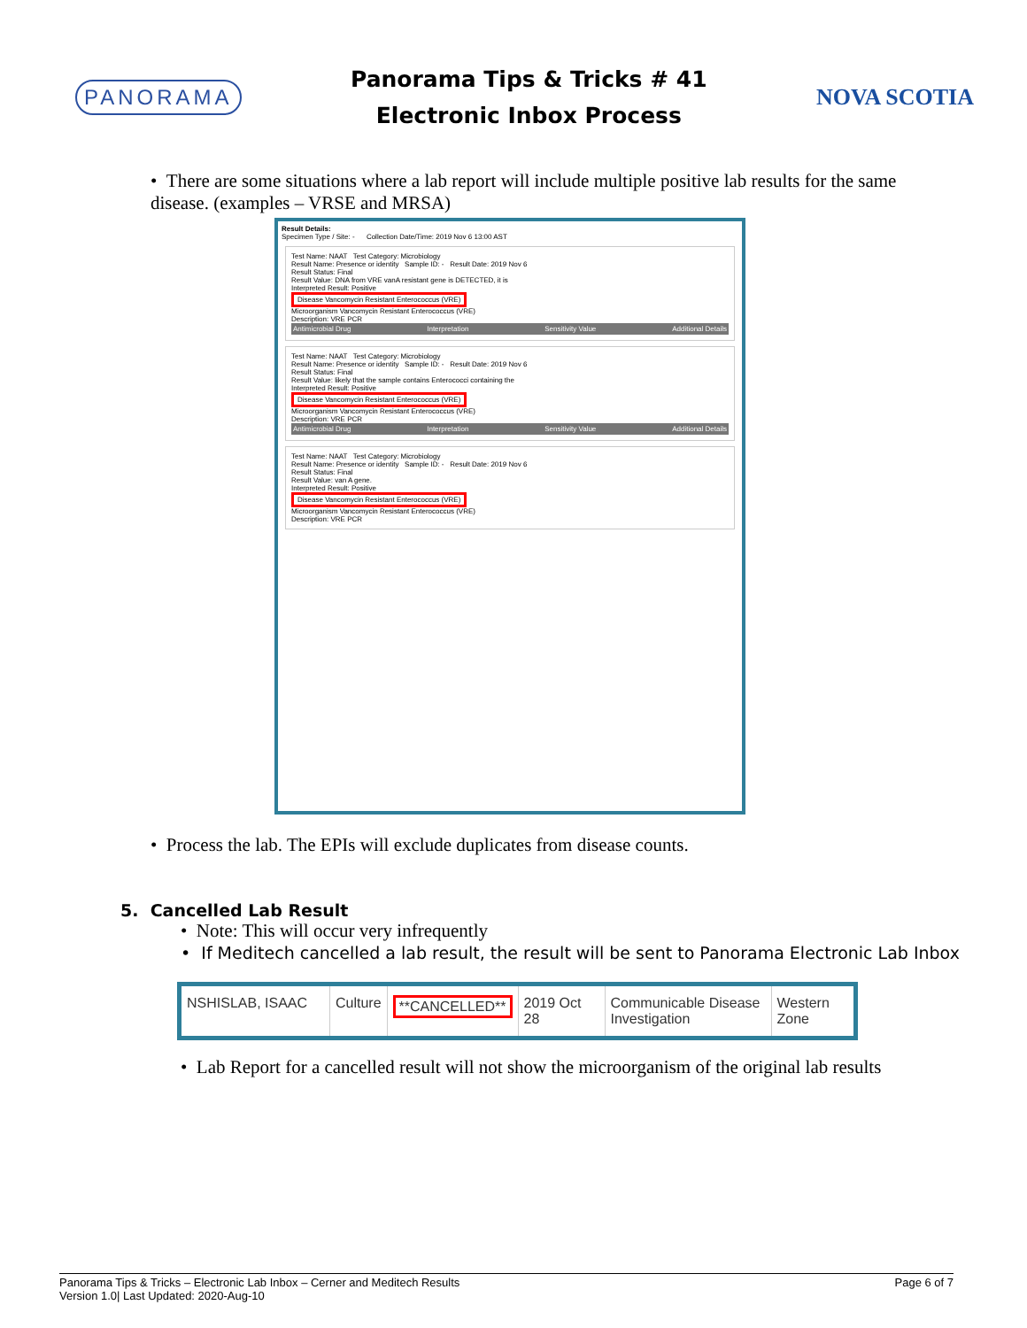PANORAMA
Panorama Tips & Tricks # 41
Electronic Inbox Process
NOVA SCOTIA
• There are some situations where a lab report will include multiple positive lab results for the same disease. (examples – VRSE and MRSA)
Result Details:
Specimen Type / Site: - Collection Date/Time: 2019 Nov 6 13:00 AST
Test Name: NAAT Test Category: Microbiology
Result Name: Presence or identity Sample ID: - Result Date: 2019 Nov 6
Result Status: Final
Result Value: DNA from VRE vanA resistant gene is DETECTED, it is
Interpreted Result: Positive
Disease Vancomycin Resistant Enterococcus (VRE)
Microorganism Vancomycin Resistant Enterococcus (VRE)
Description: VRE PCR
Antimicrobial Drug Interpretation Sensitivity Value Additional Details
Test Name: NAAT Test Category: Microbiology
Result Name: Presence or identity Sample ID: - Result Date: 2019 Nov 6
Result Status: Final
Result Value: likely that the sample contains Enterococci containing the
Interpreted Result: Positive
Disease Vancomycin Resistant Enterococcus (VRE)
Microorganism Vancomycin Resistant Enterococcus (VRE)
Description: VRE PCR
Antimicrobial Drug Interpretation Sensitivity Value Additional Details
Test Name: NAAT Test Category: Microbiology
Result Name: Presence or identity Sample ID: - Result Date: 2019 Nov 6
Result Status: Final
Result Value: van A gene.
Interpreted Result: Positive
Disease Vancomycin Resistant Enterococcus (VRE)
Microorganism Vancomycin Resistant Enterococcus (VRE)
Description: VRE PCR
• Process the lab. The EPIs will exclude duplicates from disease counts.
5. Cancelled Lab Result
• Note: This will occur very infrequently
• If Meditech cancelled a lab result, the result will be sent to Panorama Electronic Lab Inbox
| NSHISLAB, ISAAC | Culture | **CANCELLED** | 2019 Oct 28 | Communicable Disease Investigation | Western Zone |
• Lab Report for a cancelled result will not show the microorganism of the original lab results
Panorama Tips & Tricks – Electronic Lab Inbox – Cerner and Meditech Results Page 6 of 7
Version 1.0| Last Updated: 2020-Aug-10